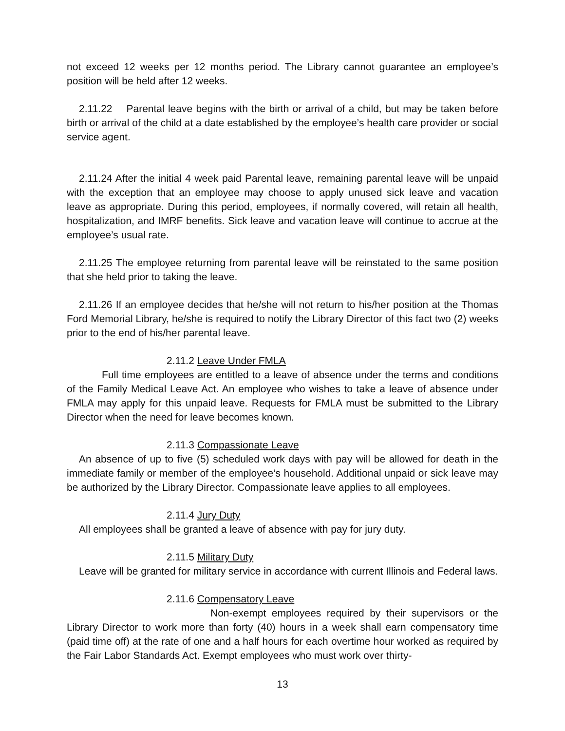not exceed 12 weeks per 12 months period. The Library cannot guarantee an employee’s position will be held after 12 weeks.
2.11.22 Parental leave begins with the birth or arrival of a child, but may be taken before birth or arrival of the child at a date established by the employee’s health care provider or social service agent.
2.11.24 After the initial 4 week paid Parental leave, remaining parental leave will be unpaid with the exception that an employee may choose to apply unused sick leave and vacation leave as appropriate. During this period, employees, if normally covered, will retain all health, hospitalization, and IMRF benefits. Sick leave and vacation leave will continue to accrue at the employee’s usual rate.
2.11.25 The employee returning from parental leave will be reinstated to the same position that she held prior to taking the leave.
2.11.26 If an employee decides that he/she will not return to his/her position at the Thomas Ford Memorial Library, he/she is required to notify the Library Director of this fact two (2) weeks prior to the end of his/her parental leave.
2.11.2 Leave Under FMLA
Full time employees are entitled to a leave of absence under the terms and conditions of the Family Medical Leave Act. An employee who wishes to take a leave of absence under FMLA may apply for this unpaid leave. Requests for FMLA must be submitted to the Library Director when the need for leave becomes known.
2.11.3 Compassionate Leave
An absence of up to five (5) scheduled work days with pay will be allowed for death in the immediate family or member of the employee’s household. Additional unpaid or sick leave may be authorized by the Library Director. Compassionate leave applies to all employees.
2.11.4 Jury Duty
All employees shall be granted a leave of absence with pay for jury duty.
2.11.5 Military Duty
Leave will be granted for military service in accordance with current Illinois and Federal laws.
2.11.6 Compensatory Leave
Non-exempt employees required by their supervisors or the Library Director to work more than forty (40) hours in a week shall earn compensatory time (paid time off) at the rate of one and a half hours for each overtime hour worked as required by the Fair Labor Standards Act. Exempt employees who must work over thirty-
13